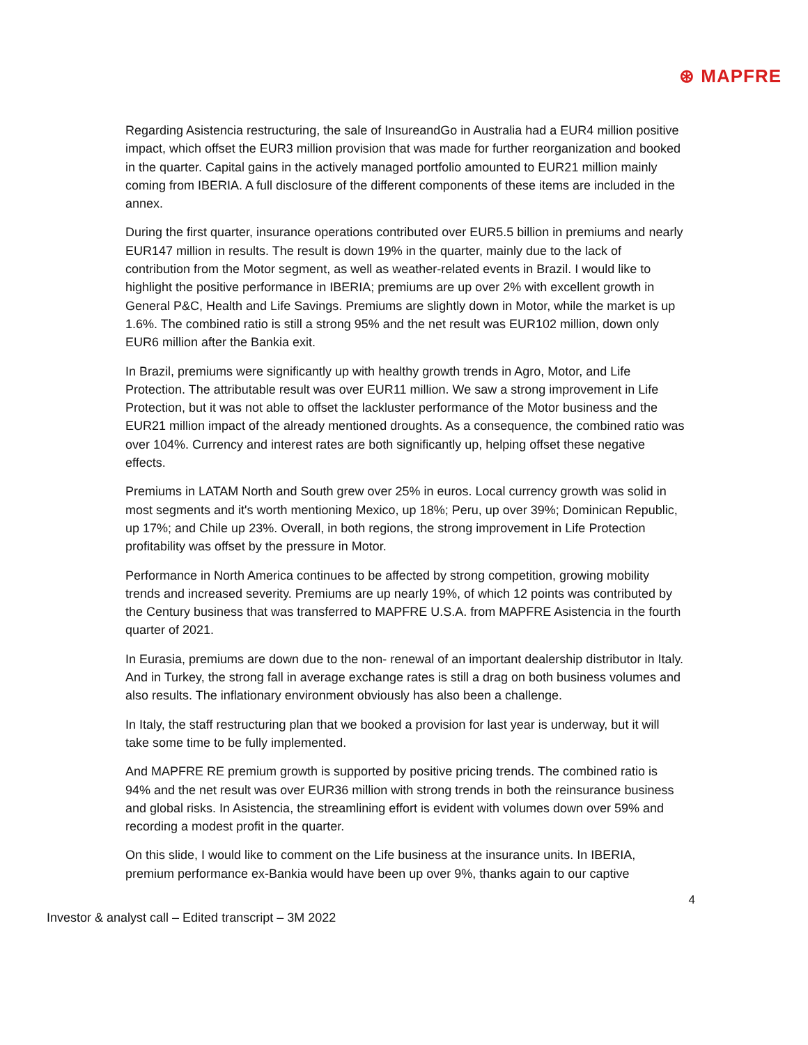⊛ MAPFRE
Regarding Asistencia restructuring, the sale of InsureandGo in Australia had a EUR4 million positive impact, which offset the EUR3 million provision that was made for further reorganization and booked in the quarter. Capital gains in the actively managed portfolio amounted to EUR21 million mainly coming from IBERIA. A full disclosure of the different components of these items are included in the annex.
During the first quarter, insurance operations contributed over EUR5.5 billion in premiums and nearly EUR147 million in results. The result is down 19% in the quarter, mainly due to the lack of contribution from the Motor segment, as well as weather-related events in Brazil. I would like to highlight the positive performance in IBERIA; premiums are up over 2% with excellent growth in General P&C, Health and Life Savings. Premiums are slightly down in Motor, while the market is up 1.6%. The combined ratio is still a strong 95% and the net result was EUR102 million, down only EUR6 million after the Bankia exit.
In Brazil, premiums were significantly up with healthy growth trends in Agro, Motor, and Life Protection. The attributable result was over EUR11 million. We saw a strong improvement in Life Protection, but it was not able to offset the lackluster performance of the Motor business and the EUR21 million impact of the already mentioned droughts. As a consequence, the combined ratio was over 104%. Currency and interest rates are both significantly up, helping offset these negative effects.
Premiums in LATAM North and South grew over 25% in euros. Local currency growth was solid in most segments and it's worth mentioning Mexico, up 18%; Peru, up over 39%; Dominican Republic, up 17%; and Chile up 23%. Overall, in both regions, the strong improvement in Life Protection profitability was offset by the pressure in Motor.
Performance in North America continues to be affected by strong competition, growing mobility trends and increased severity. Premiums are up nearly 19%, of which 12 points was contributed by the Century business that was transferred to MAPFRE U.S.A. from MAPFRE Asistencia in the fourth quarter of 2021.
In Eurasia, premiums are down due to the non- renewal of an important dealership distributor in Italy. And in Turkey, the strong fall in average exchange rates is still a drag on both business volumes and also results. The inflationary environment obviously has also been a challenge.
In Italy, the staff restructuring plan that we booked a provision for last year is underway, but it will take some time to be fully implemented.
And MAPFRE RE premium growth is supported by positive pricing trends. The combined ratio is 94% and the net result was over EUR36 million with strong trends in both the reinsurance business and global risks. In Asistencia, the streamlining effort is evident with volumes down over 59% and recording a modest profit in the quarter.
On this slide, I would like to comment on the Life business at the insurance units. In IBERIA, premium performance ex-Bankia would have been up over 9%, thanks again to our captive
4
Investor & analyst call – Edited transcript – 3M 2022